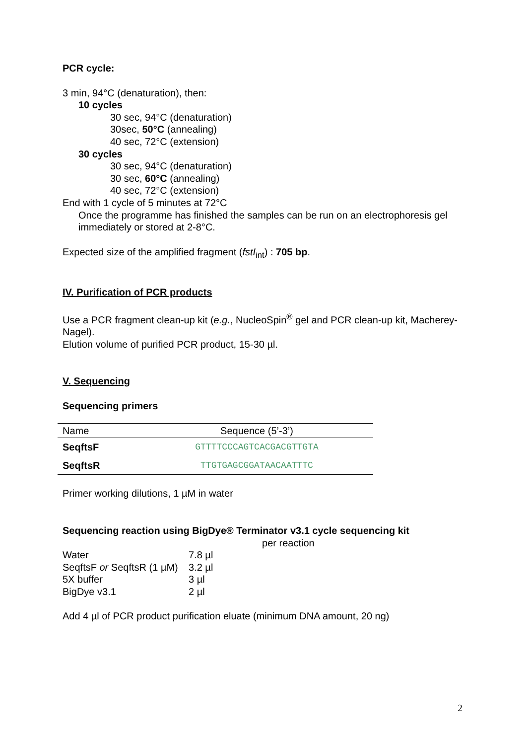PCR cycle:
3 min, 94°C (denaturation), then:
10 cycles
30 sec, 94°C (denaturation)
30sec, 50°C (annealing)
40 sec, 72°C (extension)
30 cycles
30 sec, 94°C (denaturation)
30 sec, 60°C (annealing)
40 sec, 72°C (extension)
End with 1 cycle of 5 minutes at 72°C
Once the programme has finished the samples can be run on an electrophoresis gel immediately or stored at 2-8°C.
Expected size of the amplified fragment (fstI<sub>int</sub>) : 705 bp.
IV. Purification of PCR products
Use a PCR fragment clean-up kit (e.g., NucleoSpin<sup>®</sup> gel and PCR clean-up kit, Macherey-Nagel).
Elution volume of purified PCR product, 15-30 µl.
V. Sequencing
Sequencing primers
| Name | Sequence (5’-3’) |
| --- | --- |
| SeqftsF | GTTTTCCCAGTCACGACGTTGTA |
| SeqftsR | TTGTGAGCGGATAACAATTTC |
Primer working dilutions, 1 µM in water
Sequencing reaction using BigDye® Terminator v3.1 cycle sequencing kit
| | per reaction |
| Water | 7.8 µl |
| SeqftsF or SeqftsR (1 µM) | 3.2 µl |
| 5X buffer | 3 µl |
| BigDye v3.1 | 2 µl |
Add 4 µl of PCR product purification eluate (minimum DNA amount, 20 ng)
2